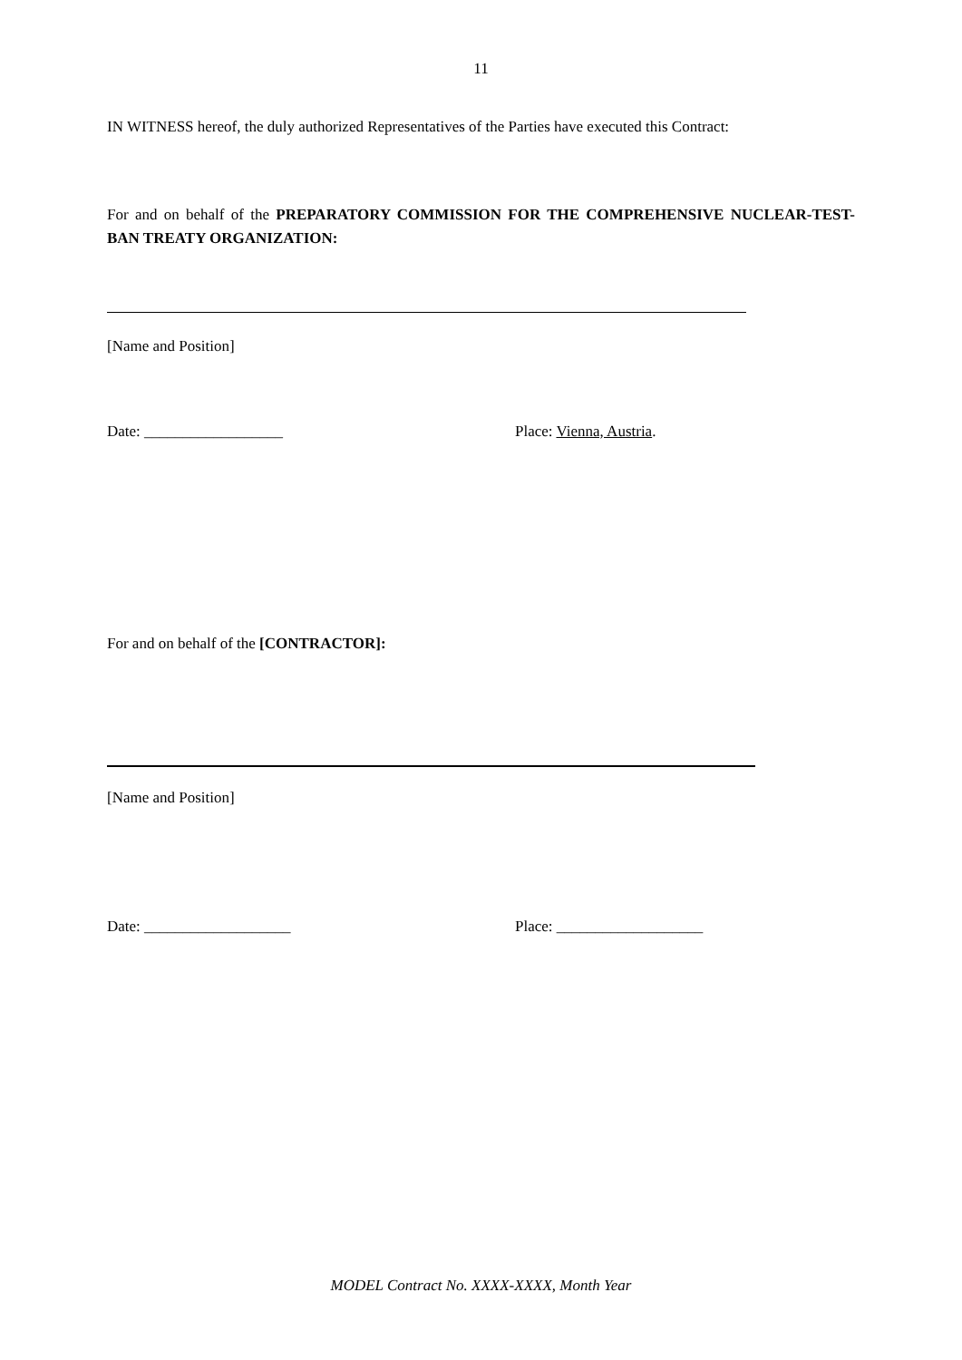11
IN WITNESS hereof, the duly authorized Representatives of the Parties have executed this Contract:
For and on behalf of the PREPARATORY COMMISSION FOR THE COMPREHENSIVE NUCLEAR-TEST-BAN TREATY ORGANIZATION:
[Name and Position]
Date: __________________ Place: Vienna, Austria.
For and on behalf of the [CONTRACTOR]:
[Name and Position]
Date: ___________________ Place: ___________________
MODEL Contract No. XXXX-XXXX, Month Year